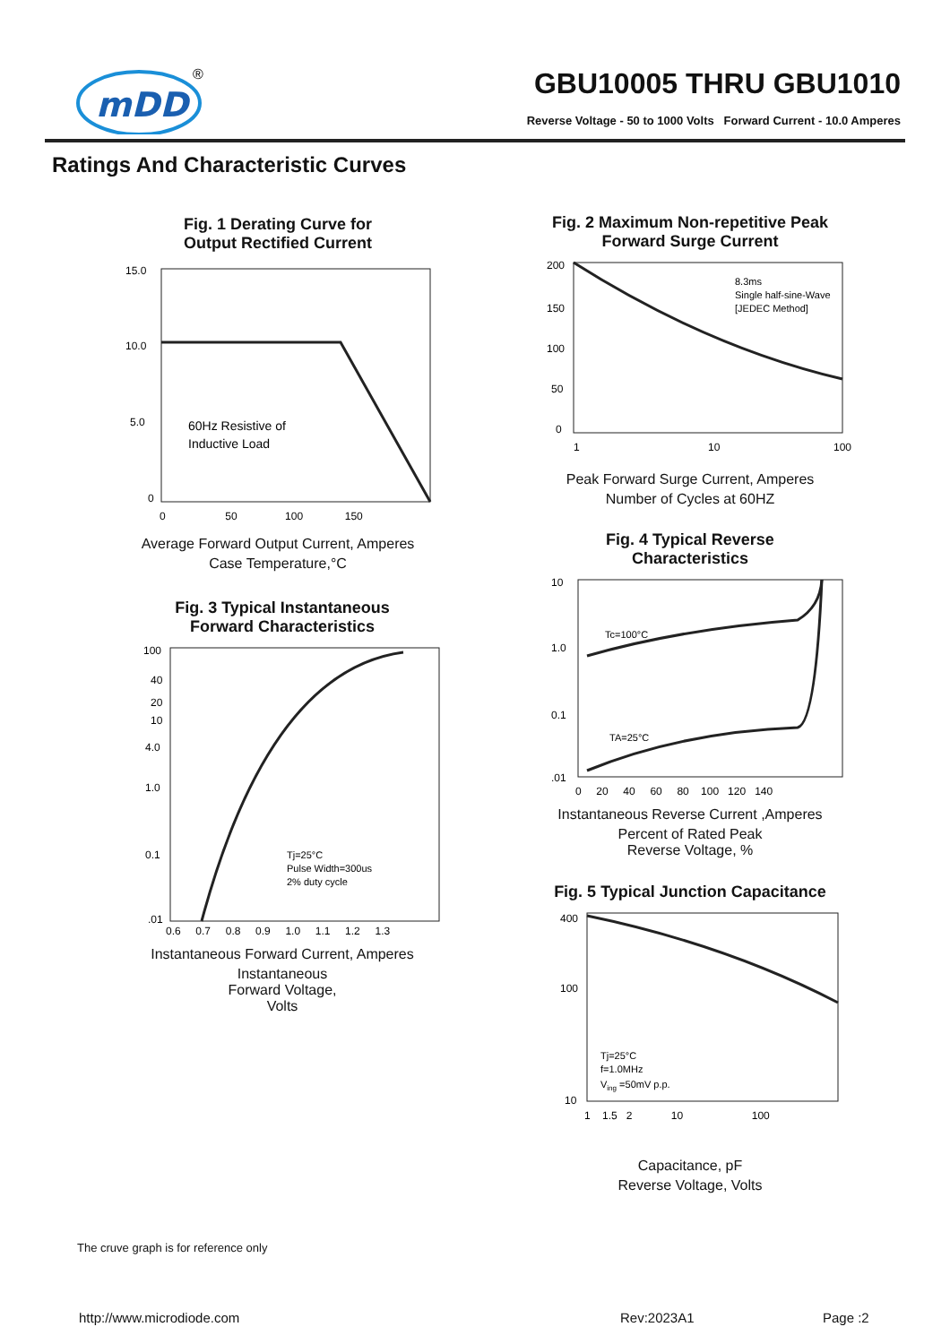mDD
®
GBU10005 THRU GBU1010
Reverse Voltage - 50 to 1000 Volts Forward Current - 10.0 Amperes
Ratings And Characteristic Curves
Fig. 1 Derating Curve for
Output Rectified Current
60Hz Resistive of
Inductive Load
15.0
10.0
5.0
0
0 50 100 150
Average Forward Output Current, Amperes
Case Temperature,°C
Fig. 2 Maximum Non-repetitive Peak
Forward Surge Current
8.3ms
Single half-sine-Wave
[JEDEC Method]
200
150
100
50
0
1
10
100
Peak Forward Surge Current, Amperes
Number of Cycles at 60HZ
Fig. 3 Typical Instantaneous
Forward Characteristics
Tj=25°C
Pulse Width=300us
2% duty cycle
100
40
20
10
4.0
1.0
0.1
.01
0.6 0.7 0.8 0.9 1.0 1.1 1.2 1.3
Instantaneous Forward Current, Amperes
Instantaneous
Forward Voltage,
Volts
Fig. 4 Typical Reverse
Characteristics
Tc=100°C
TA=25°C
10
1.0
0.1
.01
0 20 40 60 80 100 120 140
Instantaneous Reverse Current ,Amperes
Percent of Rated Peak
Reverse Voltage, %
Fig. 5 Typical Junction Capacitance
Tj=25°C
f=1.0MHz
Ving =50mV p.p.
400
100
10
1 1.5 2 10 100
Capacitance, pF
Reverse Voltage, Volts
The cruve graph is for reference only
http://www.microdiode.com Rev:2023A1 Page :2